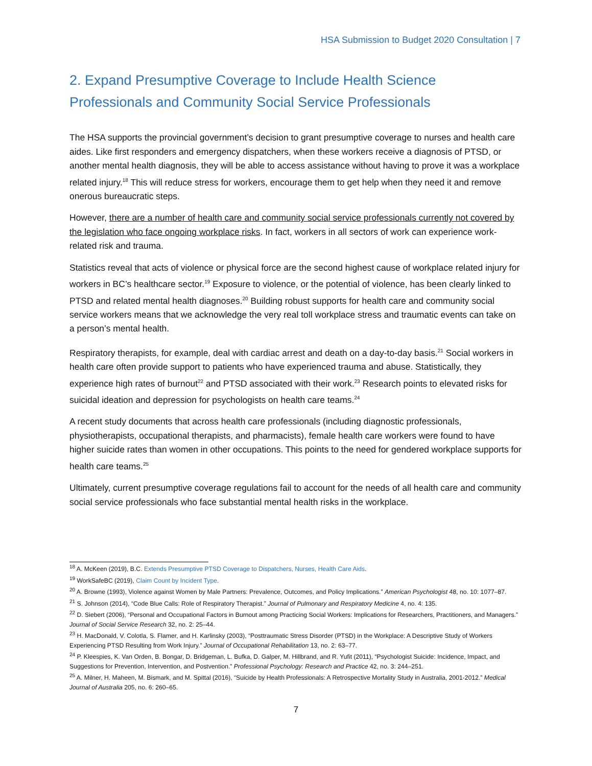HSA Submission to Budget 2020 Consultation | 7
2. Expand Presumptive Coverage to Include Health Science Professionals and Community Social Service Professionals
The HSA supports the provincial government’s decision to grant presumptive coverage to nurses and health care aides. Like first responders and emergency dispatchers, when these workers receive a diagnosis of PTSD, or another mental health diagnosis, they will be able to access assistance without having to prove it was a workplace related injury.<sup>18</sup> This will reduce stress for workers, encourage them to get help when they need it and remove onerous bureaucratic steps.
However, there are a number of health care and community social service professionals currently not covered by the legislation who face ongoing workplace risks. In fact, workers in all sectors of work can experience work-related risk and trauma.
Statistics reveal that acts of violence or physical force are the second highest cause of workplace related injury for workers in BC’s healthcare sector.<sup>19</sup> Exposure to violence, or the potential of violence, has been clearly linked to PTSD and related mental health diagnoses.<sup>20</sup> Building robust supports for health care and community social service workers means that we acknowledge the very real toll workplace stress and traumatic events can take on a person’s mental health.
Respiratory therapists, for example, deal with cardiac arrest and death on a day-to-day basis.<sup>21</sup> Social workers in health care often provide support to patients who have experienced trauma and abuse. Statistically, they experience high rates of burnout<sup>22</sup> and PTSD associated with their work.<sup>23</sup> Research points to elevated risks for suicidal ideation and depression for psychologists on health care teams.<sup>24</sup>
A recent study documents that across health care professionals (including diagnostic professionals, physiotherapists, occupational therapists, and pharmacists), female health care workers were found to have higher suicide rates than women in other occupations. This points to the need for gendered workplace supports for health care teams.<sup>25</sup>
Ultimately, current presumptive coverage regulations fail to account for the needs of all health care and community social service professionals who face substantial mental health risks in the workplace.
<sup>18</sup> A. McKeen (2019), B.C. Extends Presumptive PTSD Coverage to Dispatchers, Nurses, Health Care Aids.
<sup>19</sup> WorkSafeBC (2019), Claim Count by Incident Type.
<sup>20</sup> A. Browne (1993), Violence against Women by Male Partners: Prevalence, Outcomes, and Policy Implications.” American Psychologist 48, no. 10: 1077–87.
<sup>21</sup> S. Johnson (2014), “Code Blue Calls: Role of Respiratory Therapist.” Journal of Pulmonary and Respiratory Medicine 4, no. 4: 135.
<sup>22</sup> D. Siebert (2006), “Personal and Occupational Factors in Burnout among Practicing Social Workers: Implications for Researchers, Practitioners, and Managers.” Journal of Social Service Research 32, no. 2: 25–44.
<sup>23</sup> H. MacDonald, V. Colotla, S. Flamer, and H. Karlinsky (2003), “Posttraumatic Stress Disorder (PTSD) in the Workplace: A Descriptive Study of Workers Experiencing PTSD Resulting from Work Injury.” Journal of Occupational Rehabilitation 13, no. 2: 63–77.
<sup>24</sup> P. Kleespies, K. Van Orden, B. Bongar, D. Bridgeman, L. Bufka, D. Galper, M. Hillbrand, and R. Yufit (2011), “Psychologist Suicide: Incidence, Impact, and Suggestions for Prevention, Intervention, and Postvention.” Professional Psychology: Research and Practice 42, no. 3: 244–251.
<sup>25</sup> A. Milner, H. Maheen, M. Bismark, and M. Spittal (2016), “Suicide by Health Professionals: A Retrospective Mortality Study in Australia, 2001-2012.” Medical Journal of Australia 205, no. 6: 260–65.
7